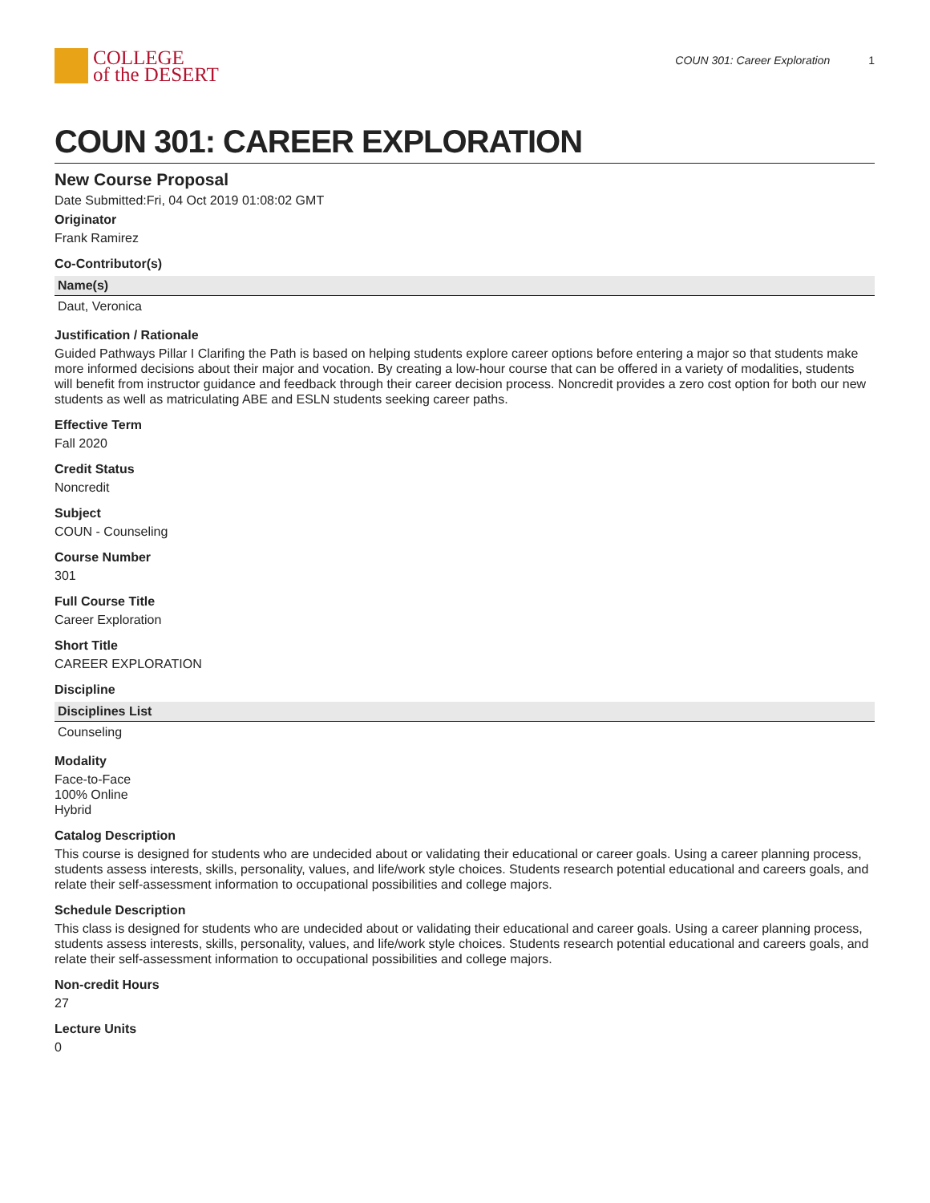COLLEGE
of the DESERT
COUN 301: Career Exploration 1
COUN 301: CAREER EXPLORATION
New Course Proposal
Date Submitted:Fri, 04 Oct 2019 01:08:02 GMT
Originator
Frank Ramirez
Co-Contributor(s)
| Name(s) |
| --- |
| Daut, Veronica |
Justification / Rationale
Guided Pathways Pillar I Clarifing the Path is based on helping students explore career options before entering a major so that students make more informed decisions about their major and vocation. By creating a low-hour course that can be offered in a variety of modalities, students will benefit from instructor guidance and feedback through their career decision process. Noncredit provides a zero cost option for both our new students as well as matriculating ABE and ESLN students seeking career paths.
Effective Term
Fall 2020
Credit Status
Noncredit
Subject
COUN - Counseling
Course Number
301
Full Course Title
Career Exploration
Short Title
CAREER EXPLORATION
Discipline
| Disciplines List |
| --- |
| Counseling |
Modality
Face-to-Face
100% Online
Hybrid
Catalog Description
This course is designed for students who are undecided about or validating their educational or career goals. Using a career planning process, students assess interests, skills, personality, values, and life/work style choices. Students research potential educational and careers goals, and relate their self-assessment information to occupational possibilities and college majors.
Schedule Description
This class is designed for students who are undecided about or validating their educational and career goals. Using a career planning process, students assess interests, skills, personality, values, and life/work style choices. Students research potential educational and careers goals, and relate their self-assessment information to occupational possibilities and college majors.
Non-credit Hours
27
Lecture Units
0